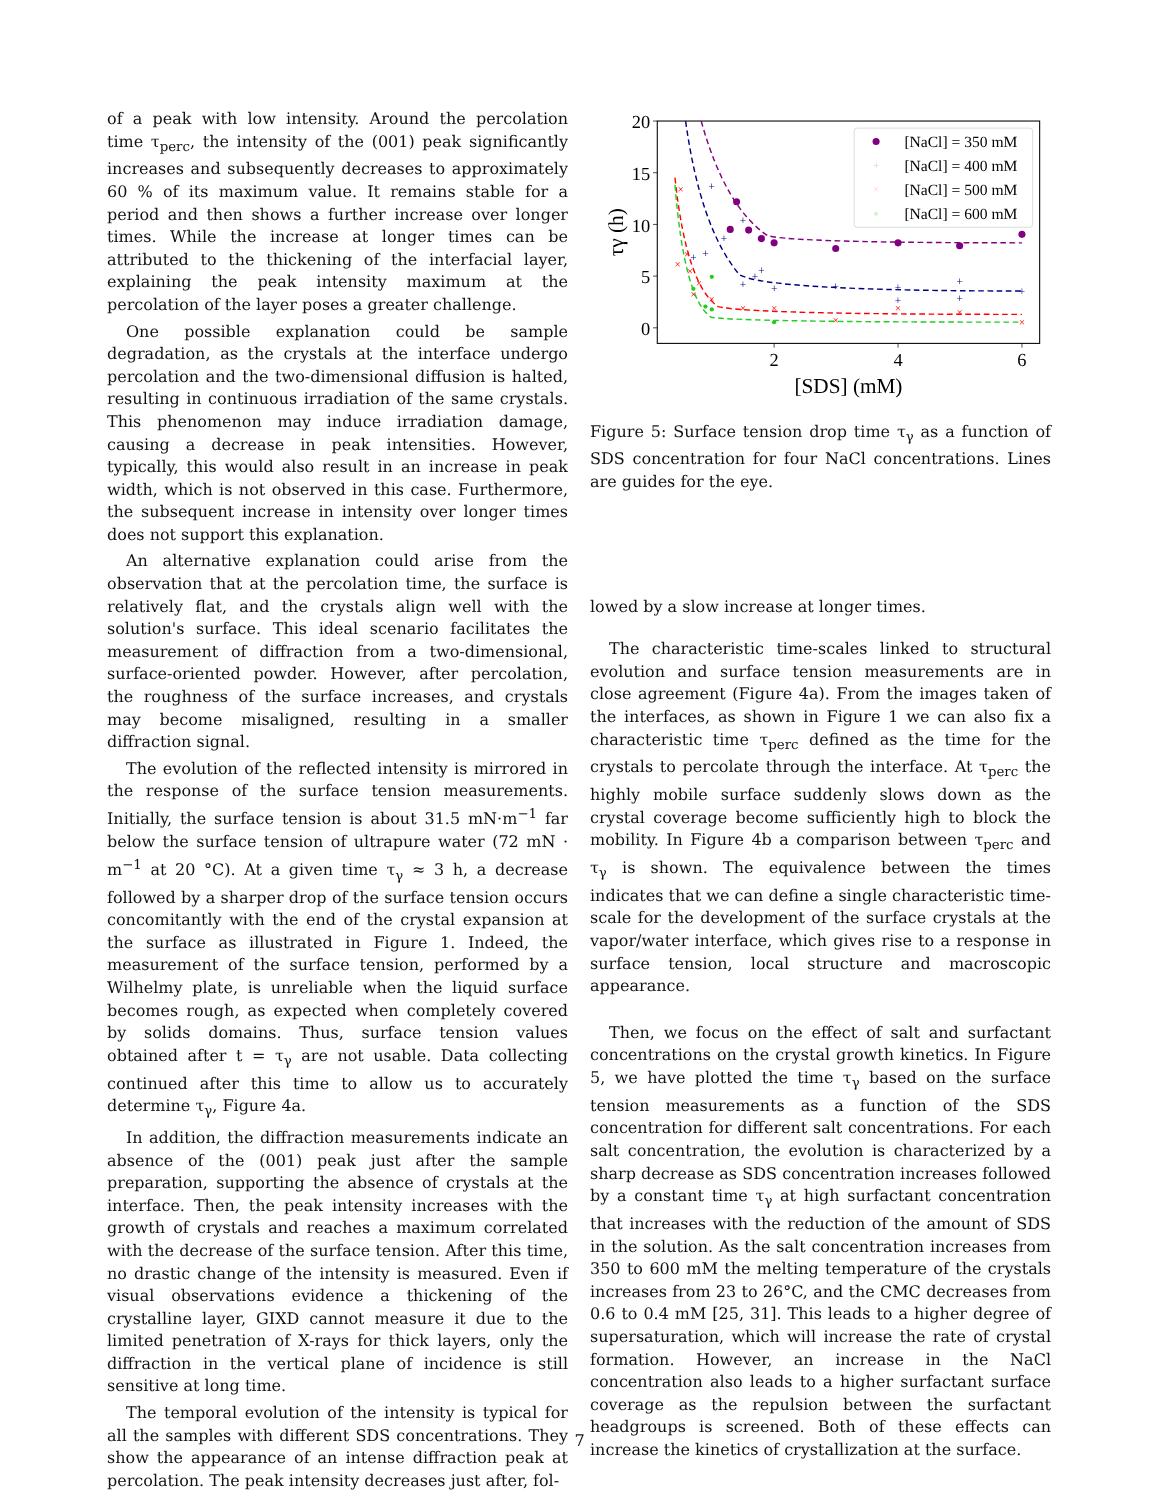of a peak with low intensity. Around the percolation time τ<sub>perc</sub>, the intensity of the (001) peak significantly increases and subsequently decreases to approximately 60 % of its maximum value. It remains stable for a period and then shows a further increase over longer times. While the increase at longer times can be attributed to the thickening of the interfacial layer, explaining the peak intensity maximum at the percolation of the layer poses a greater challenge.
One possible explanation could be sample degradation, as the crystals at the interface undergo percolation and the two-dimensional diffusion is halted, resulting in continuous irradiation of the same crystals. This phenomenon may induce irradiation damage, causing a decrease in peak intensities. However, typically, this would also result in an increase in peak width, which is not observed in this case. Furthermore, the subsequent increase in intensity over longer times does not support this explanation.
An alternative explanation could arise from the observation that at the percolation time, the surface is relatively flat, and the crystals align well with the solution's surface. This ideal scenario facilitates the measurement of diffraction from a two-dimensional, surface-oriented powder. However, after percolation, the roughness of the surface increases, and crystals may become misaligned, resulting in a smaller diffraction signal.
The evolution of the reflected intensity is mirrored in the response of the surface tension measurements. Initially, the surface tension is about 31.5 mN·m<sup>−1</sup> far below the surface tension of ultrapure water (72 mN · m<sup>−1</sup> at 20 °C). At a given time τ<sub>γ</sub> ≈ 3 h, a decrease followed by a sharper drop of the surface tension occurs concomitantly with the end of the crystal expansion at the surface as illustrated in Figure 1. Indeed, the measurement of the surface tension, performed by a Wilhelmy plate, is unreliable when the liquid surface becomes rough, as expected when completely covered by solids domains. Thus, surface tension values obtained after t = τ<sub>γ</sub> are not usable. Data collecting continued after this time to allow us to accurately determine τ<sub>γ</sub>, Figure 4a.
In addition, the diffraction measurements indicate an absence of the (001) peak just after the sample preparation, supporting the absence of crystals at the interface. Then, the peak intensity increases with the growth of crystals and reaches a maximum correlated with the decrease of the surface tension. After this time, no drastic change of the intensity is measured. Even if visual observations evidence a thickening of the crystalline layer, GIXD cannot measure it due to the limited penetration of X-rays for thick layers, only the diffraction in the vertical plane of incidence is still sensitive at long time.
The temporal evolution of the intensity is typical for all the samples with different SDS concentrations. They show the appearance of an intense diffraction peak at percolation. The peak intensity decreases just after, fol-
20
15
10
5
0
2
4
6
[SDS] (mM)
τγ (h)
+
+
+
+
+
+
+
+
+
+
+
+
+
+
+
+
×
×
×
×
×
×
×
×
×
×
×
×
×
×
[NaCl] = 350 mM
[NaCl] = 400 mM
[NaCl] = 500 mM
[NaCl] = 600 mM
Figure 5: Surface tension drop time τ<sub>γ</sub> as a function of SDS concentration for four NaCl concentrations. Lines are guides for the eye.
lowed by a slow increase at longer times.
The characteristic time-scales linked to structural evolution and surface tension measurements are in close agreement (Figure 4a). From the images taken of the interfaces, as shown in Figure 1 we can also fix a characteristic time τ<sub>perc</sub> defined as the time for the crystals to percolate through the interface. At τ<sub>perc</sub> the highly mobile surface suddenly slows down as the crystal coverage become sufficiently high to block the mobility. In Figure 4b a comparison between τ<sub>perc</sub> and τ<sub>γ</sub> is shown. The equivalence between the times indicates that we can define a single characteristic time-scale for the development of the surface crystals at the vapor/water interface, which gives rise to a response in surface tension, local structure and macroscopic appearance.
Then, we focus on the effect of salt and surfactant concentrations on the crystal growth kinetics. In Figure 5, we have plotted the time τ<sub>γ</sub> based on the surface tension measurements as a function of the SDS concentration for different salt concentrations. For each salt concentration, the evolution is characterized by a sharp decrease as SDS concentration increases followed by a constant time τ<sub>γ</sub> at high surfactant concentration that increases with the reduction of the amount of SDS in the solution. As the salt concentration increases from 350 to 600 mM the melting temperature of the crystals increases from 23 to 26°C, and the CMC decreases from 0.6 to 0.4 mM [25, 31]. This leads to a higher degree of supersaturation, which will increase the rate of crystal formation. However, an increase in the NaCl concentration also leads to a higher surfactant surface coverage as the repulsion between the surfactant headgroups is screened. Both of these effects can increase the kinetics of crystallization at the surface.
7